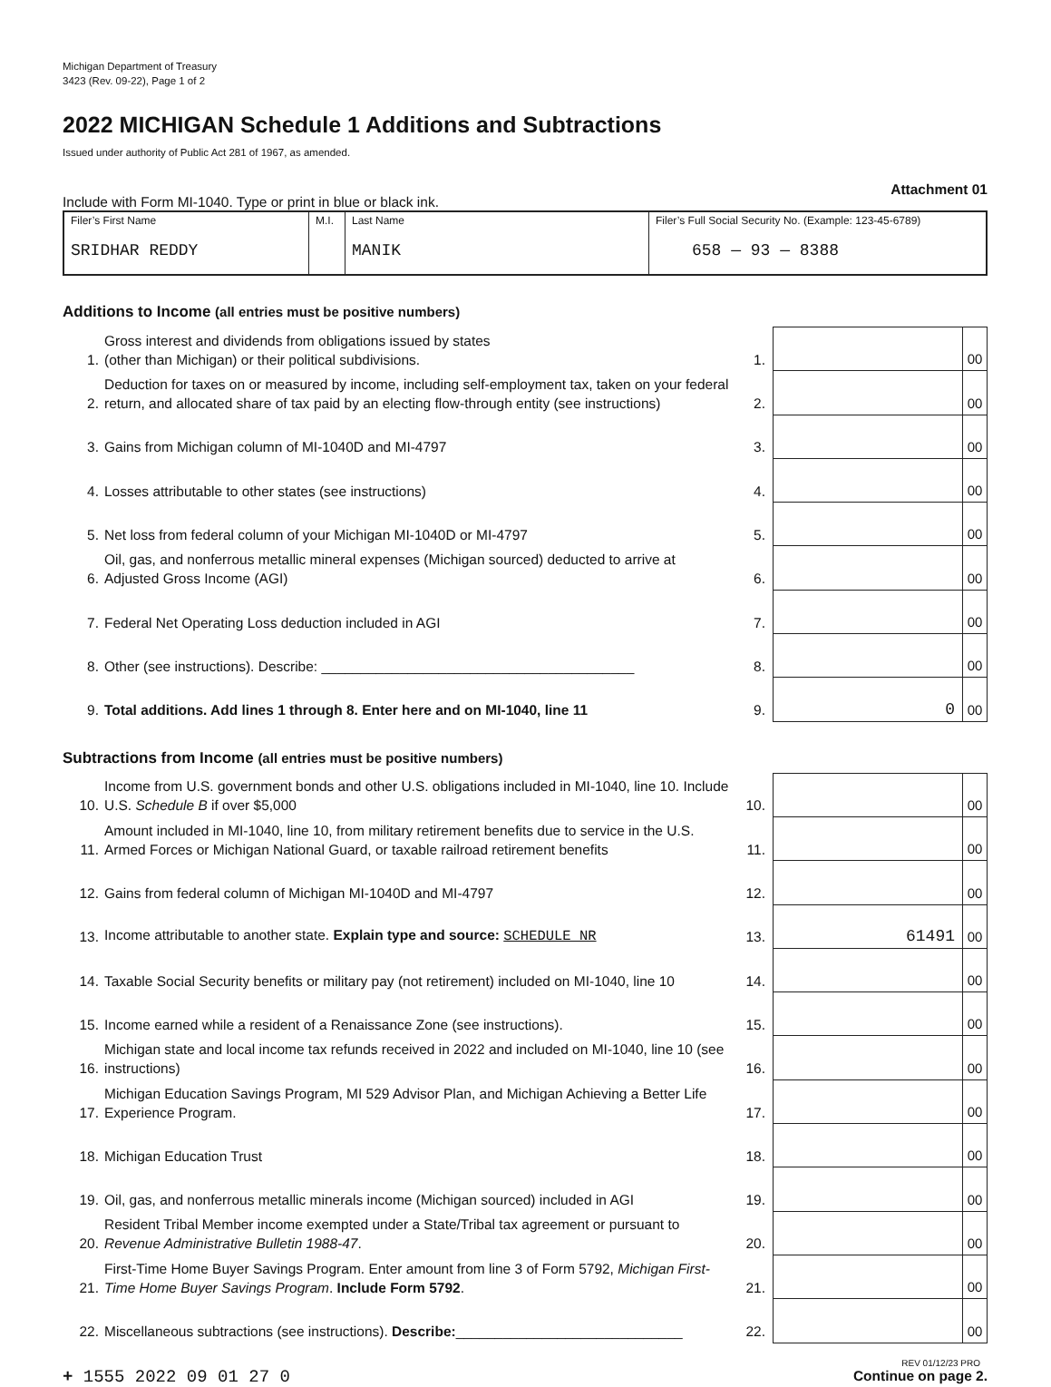Michigan Department of Treasury
3423 (Rev. 09-22), Page 1 of 2
2022 MICHIGAN Schedule 1 Additions and Subtractions
Issued under authority of Public Act 281 of 1967, as amended.
Include with Form MI-1040. Type or print in blue or black ink. Attachment 01
| Filer’s First Name SRIDHAR REDDY | M.I. | Last Name MANIK | Filer’s Full Social Security No. (Example: 123-45-6789) 658 — 93 — 8388 |
Additions to Income (all entries must be positive numbers)
| 1. | Gross interest and dividends from obligations issued by states (other than Michigan) or their political subdivisions. | 1. | | 00 |
| 2. | Deduction for taxes on or measured by income, including self-employment tax, taken on your federal return, and allocated share of tax paid by an electing flow-through entity (see instructions) | 2. | | 00 |
| 3. | Gains from Michigan column of MI-1040D and MI-4797 | 3. | | 00 |
| 4. | Losses attributable to other states (see instructions) | 4. | | 00 |
| 5. | Net loss from federal column of your Michigan MI-1040D or MI-4797 | 5. | | 00 |
| 6. | Oil, gas, and nonferrous metallic mineral expenses (Michigan sourced) deducted to arrive at Adjusted Gross Income (AGI) | 6. | | 00 |
| 7. | Federal Net Operating Loss deduction included in AGI | 7. | | 00 |
| 8. | Other (see instructions). Describe: ________________________________________ | 8. | | 00 |
| 9. | Total additions. Add lines 1 through 8. Enter here and on MI-1040, line 11 | 9. | 0 | 00 |
Subtractions from Income (all entries must be positive numbers)
| 10. | Income from U.S. government bonds and other U.S. obligations included in MI-1040, line 10. Include U.S. Schedule B if over $5,000 | 10. | | 00 |
| 11. | Amount included in MI-1040, line 10, from military retirement benefits due to service in the U.S. Armed Forces or Michigan National Guard, or taxable railroad retirement benefits | 11. | | 00 |
| 12. | Gains from federal column of Michigan MI-1040D and MI-4797 | 12. | | 00 |
| 13. | Income attributable to another state. Explain type and source: SCHEDULE NR | 13. | 61491 | 00 |
| 14. | Taxable Social Security benefits or military pay (not retirement) included on MI-1040, line 10 | 14. | | 00 |
| 15. | Income earned while a resident of a Renaissance Zone (see instructions). | 15. | | 00 |
| 16. | Michigan state and local income tax refunds received in 2022 and included on MI-1040, line 10 (see instructions) | 16. | | 00 |
| 17. | Michigan Education Savings Program, MI 529 Advisor Plan, and Michigan Achieving a Better Life Experience Program. | 17. | | 00 |
| 18. | Michigan Education Trust | 18. | | 00 |
| 19. | Oil, gas, and nonferrous metallic minerals income (Michigan sourced) included in AGI | 19. | | 00 |
| 20. | Resident Tribal Member income exempted under a State/Tribal tax agreement or pursuant to Revenue Administrative Bulletin 1988-47 . | 20. | | 00 |
| 21. | First-Time Home Buyer Savings Program. Enter amount from line 3 of Form 5792, Michigan First-Time Home Buyer Savings Program . Include Form 5792 . | 21. | | 00 |
| 22. | Miscellaneous subtractions (see instructions). Describe: _____________________________ | 22. | | 00 |
+ 1555 2022 09 01 27 0
REV 01/12/23 PRO
Continue on page 2.